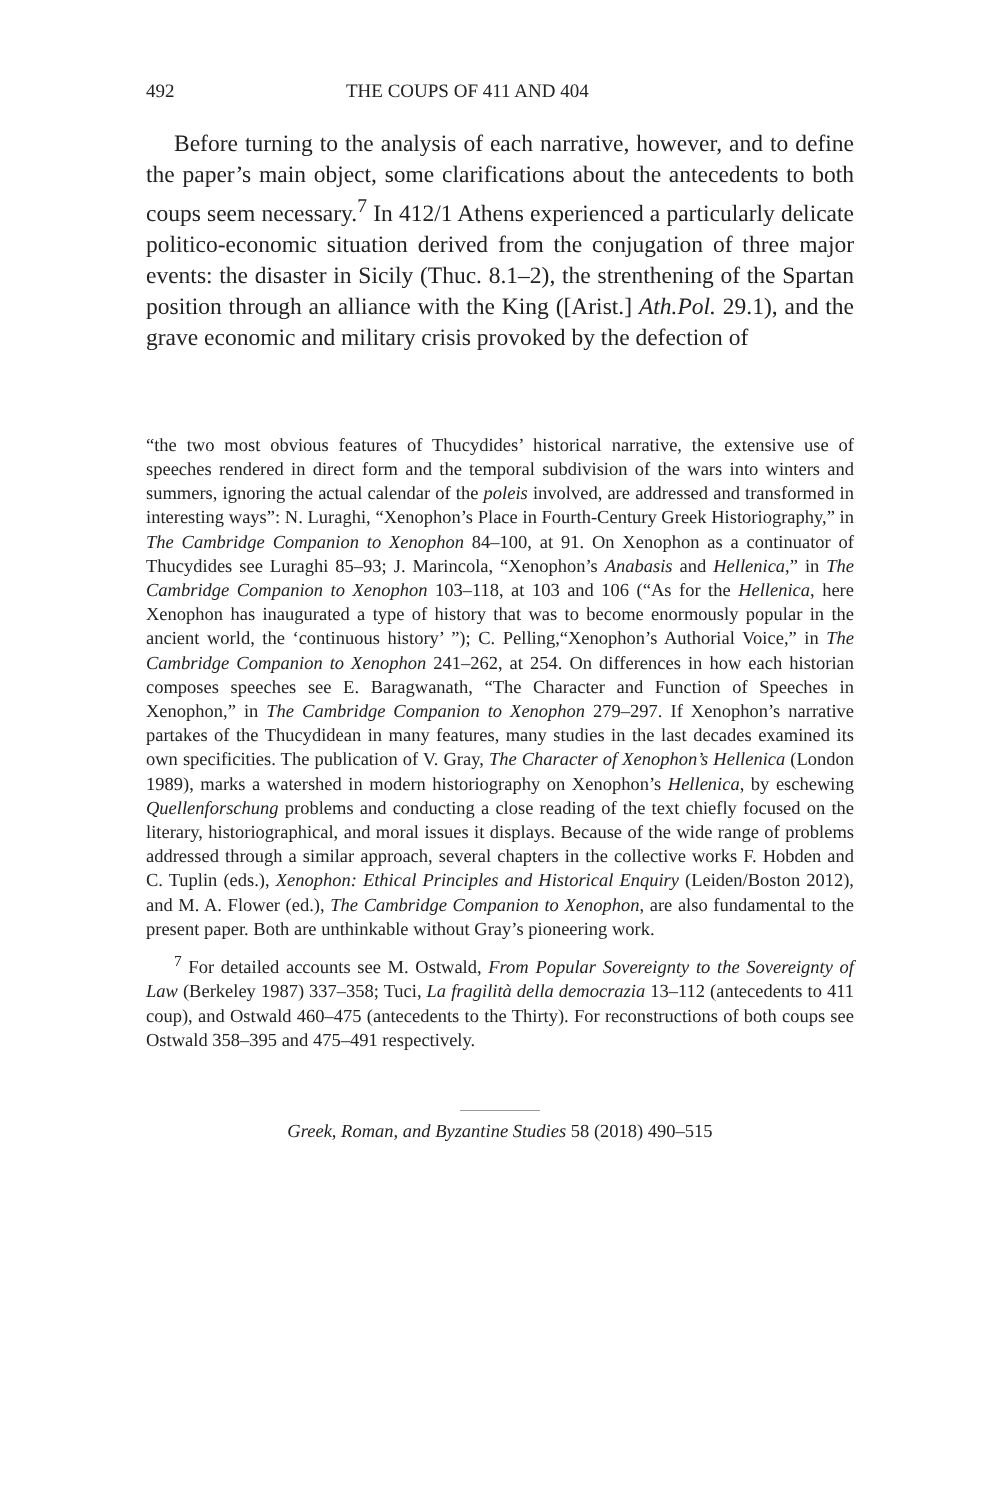492 THE COUPS OF 411 AND 404
Before turning to the analysis of each narrative, however, and to define the paper’s main object, some clarifications about the antecedents to both coups seem necessary.<sup>7</sup> In 412/1 Athens experienced a particularly delicate politico-economic situation derived from the conjugation of three major events: the disaster in Sicily (Thuc. 8.1–2), the strenthening of the Spartan position through an alliance with the King ([Arist.] Ath.Pol. 29.1), and the grave economic and military crisis provoked by the defection of
“the two most obvious features of Thucydides’ historical narrative, the extensive use of speeches rendered in direct form and the temporal subdivision of the wars into winters and summers, ignoring the actual calendar of the poleis involved, are addressed and transformed in interesting ways”: N. Luraghi, “Xenophon’s Place in Fourth-Century Greek Historiography,” in The Cambridge Companion to Xenophon 84–100, at 91. On Xenophon as a continuator of Thucydides see Luraghi 85–93; J. Marincola, “Xenophon’s Anabasis and Hellenica,” in The Cambridge Companion to Xenophon 103–118, at 103 and 106 (“As for the Hellenica, here Xenophon has inaugurated a type of history that was to become enormously popular in the ancient world, the ‘continuous history’ ”); C. Pelling,“Xenophon’s Authorial Voice,” in The Cambridge Companion to Xenophon 241–262, at 254. On differences in how each historian composes speeches see E. Baragwanath, “The Character and Function of Speeches in Xenophon,” in The Cambridge Companion to Xenophon 279–297. If Xenophon’s narrative partakes of the Thucydidean in many features, many studies in the last decades examined its own specificities. The publication of V. Gray, The Character of Xenophon’s Hellenica (London 1989), marks a watershed in modern historiography on Xenophon’s Hellenica, by eschewing Quellenforschung problems and conducting a close reading of the text chiefly focused on the literary, historiographical, and moral issues it displays. Because of the wide range of problems addressed through a similar approach, several chapters in the collective works F. Hobden and C. Tuplin (eds.), Xenophon: Ethical Principles and Historical Enquiry (Leiden/Boston 2012), and M. A. Flower (ed.), The Cambridge Companion to Xenophon, are also fundamental to the present paper. Both are unthinkable without Gray’s pioneering work.
<sup>7</sup> For detailed accounts see M. Ostwald, From Popular Sovereignty to the Sovereignty of Law (Berkeley 1987) 337–358; Tuci, La fragilità della democrazia 13–112 (antecedents to 411 coup), and Ostwald 460–475 (antecedents to the Thirty). For reconstructions of both coups see Ostwald 358–395 and 475–491 respectively.
Greek, Roman, and Byzantine Studies 58 (2018) 490–515